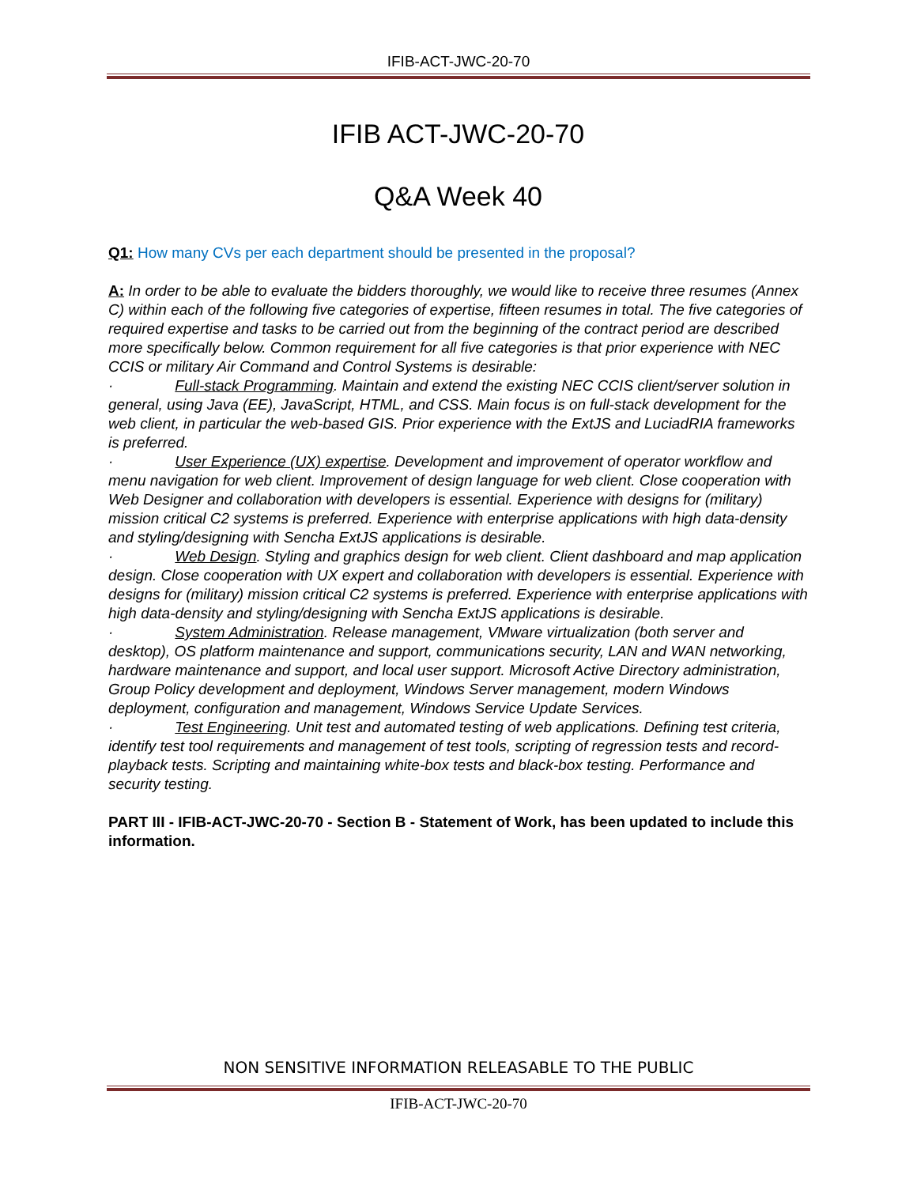IFIB-ACT-JWC-20-70
IFIB ACT-JWC-20-70
Q&A Week 40
Q1: How many CVs per each department should be presented in the proposal?
A: In order to be able to evaluate the bidders thoroughly, we would like to receive three resumes (Annex C) within each of the following five categories of expertise, fifteen resumes in total. The five categories of required expertise and tasks to be carried out from the beginning of the contract period are described more specifically below. Common requirement for all five categories is that prior experience with NEC CCIS or military Air Command and Control Systems is desirable:
· Full-stack Programming. Maintain and extend the existing NEC CCIS client/server solution in general, using Java (EE), JavaScript, HTML, and CSS. Main focus is on full-stack development for the web client, in particular the web-based GIS. Prior experience with the ExtJS and LuciadRIA frameworks is preferred.
· User Experience (UX) expertise. Development and improvement of operator workflow and menu navigation for web client. Improvement of design language for web client. Close cooperation with Web Designer and collaboration with developers is essential. Experience with designs for (military) mission critical C2 systems is preferred. Experience with enterprise applications with high data-density and styling/designing with Sencha ExtJS applications is desirable.
· Web Design. Styling and graphics design for web client. Client dashboard and map application design. Close cooperation with UX expert and collaboration with developers is essential. Experience with designs for (military) mission critical C2 systems is preferred. Experience with enterprise applications with high data-density and styling/designing with Sencha ExtJS applications is desirable.
· System Administration. Release management, VMware virtualization (both server and desktop), OS platform maintenance and support, communications security, LAN and WAN networking, hardware maintenance and support, and local user support. Microsoft Active Directory administration, Group Policy development and deployment, Windows Server management, modern Windows deployment, configuration and management, Windows Service Update Services.
· Test Engineering. Unit test and automated testing of web applications. Defining test criteria, identify test tool requirements and management of test tools, scripting of regression tests and record-playback tests. Scripting and maintaining white-box tests and black-box testing. Performance and security testing.
PART III - IFIB-ACT-JWC-20-70 - Section B - Statement of Work, has been updated to include this information.
NON SENSITIVE INFORMATION RELEASABLE TO THE PUBLIC
IFIB-ACT-JWC-20-70